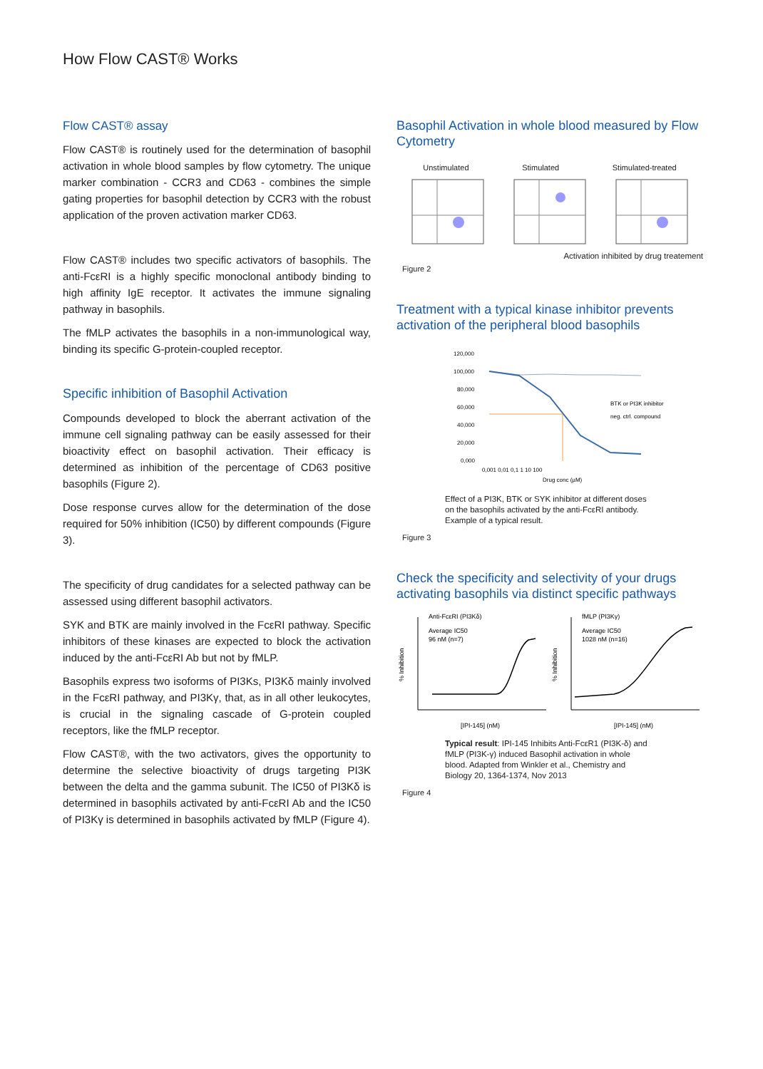How Flow CAST® Works
Flow CAST® assay
Flow CAST® is routinely used for the determination of basophil activation in whole blood samples by flow cytometry. The unique marker combination - CCR3 and CD63 - combines the simple gating properties for basophil detection by CCR3 with the robust application of the proven activation marker CD63.
Flow CAST® includes two specific activators of basophils. The anti-FcεRI is a highly specific monoclonal antibody binding to high affinity IgE receptor. It activates the immune signaling pathway in basophils.
The fMLP activates the basophils in a non-immunological way, binding its specific G-protein-coupled receptor.
Specific inhibition of Basophil Activation
Compounds developed to block the aberrant activation of the immune cell signaling pathway can be easily assessed for their bioactivity effect on basophil activation. Their efficacy is determined as inhibition of the percentage of CD63 positive basophils (Figure 2).
Dose response curves allow for the determination of the dose required for 50% inhibition (IC50) by different compounds (Figure 3).
The specificity of drug candidates for a selected pathway can be assessed using different basophil activators.
SYK and BTK are mainly involved in the FcεRI pathway. Specific inhibitors of these kinases are expected to block the activation induced by the anti-FcεRI Ab but not by fMLP.
Basophils express two isoforms of PI3Ks, PI3Kδ mainly involved in the FcεRI pathway, and PI3Kγ, that, as in all other leukocytes, is crucial in the signaling cascade of G-protein coupled receptors, like the fMLP receptor.
Flow CAST®, with the two activators, gives the opportunity to determine the selective bioactivity of drugs targeting PI3K between the delta and the gamma subunit. The IC50 of PI3Kδ is determined in basophils activated by anti-FcεRI Ab and the IC50 of PI3Kγ is determined in basophils activated by fMLP (Figure 4).
Basophil Activation in whole blood measured by Flow Cytometry
Unstimulated Stimulated Stimulated-treated
Activation inhibited by drug treatement
Figure 2
Treatment with a typical kinase inhibitor prevents activation of the peripheral blood basophils
120,000
100,000
80,000
60,000
40,000
20,000
0,000
BTK or PI3K inhibitor
neg. ctrl. compound
0,001 0,01 0,1 1 10 100
Drug conc (µM)
Effect of a PI3K, BTK or SYK inhibitor at different doses on the basophils activated by the anti-FcεRI antibody. Example of a typical result.
Figure 3
Check the specificity and selectivity of your drugs activating basophils via distinct specific pathways
Anti-FcεRI (PI3Kδ)
Average IC50
96 nM (n=7)
[IPI-145] (nM)
% Inhibition
fMLP (PI3Kγ)
Average IC50
1028 nM (n=16)
[IPI-145] (nM)
% Inhibition
Typical result: IPI-145 Inhibits Anti-FcεR1 (PI3K-δ) and fMLP (PI3K-γ) induced Basophil activation in whole blood. Adapted from Winkler et al., Chemistry and Biology 20, 1364-1374, Nov 2013
Figure 4